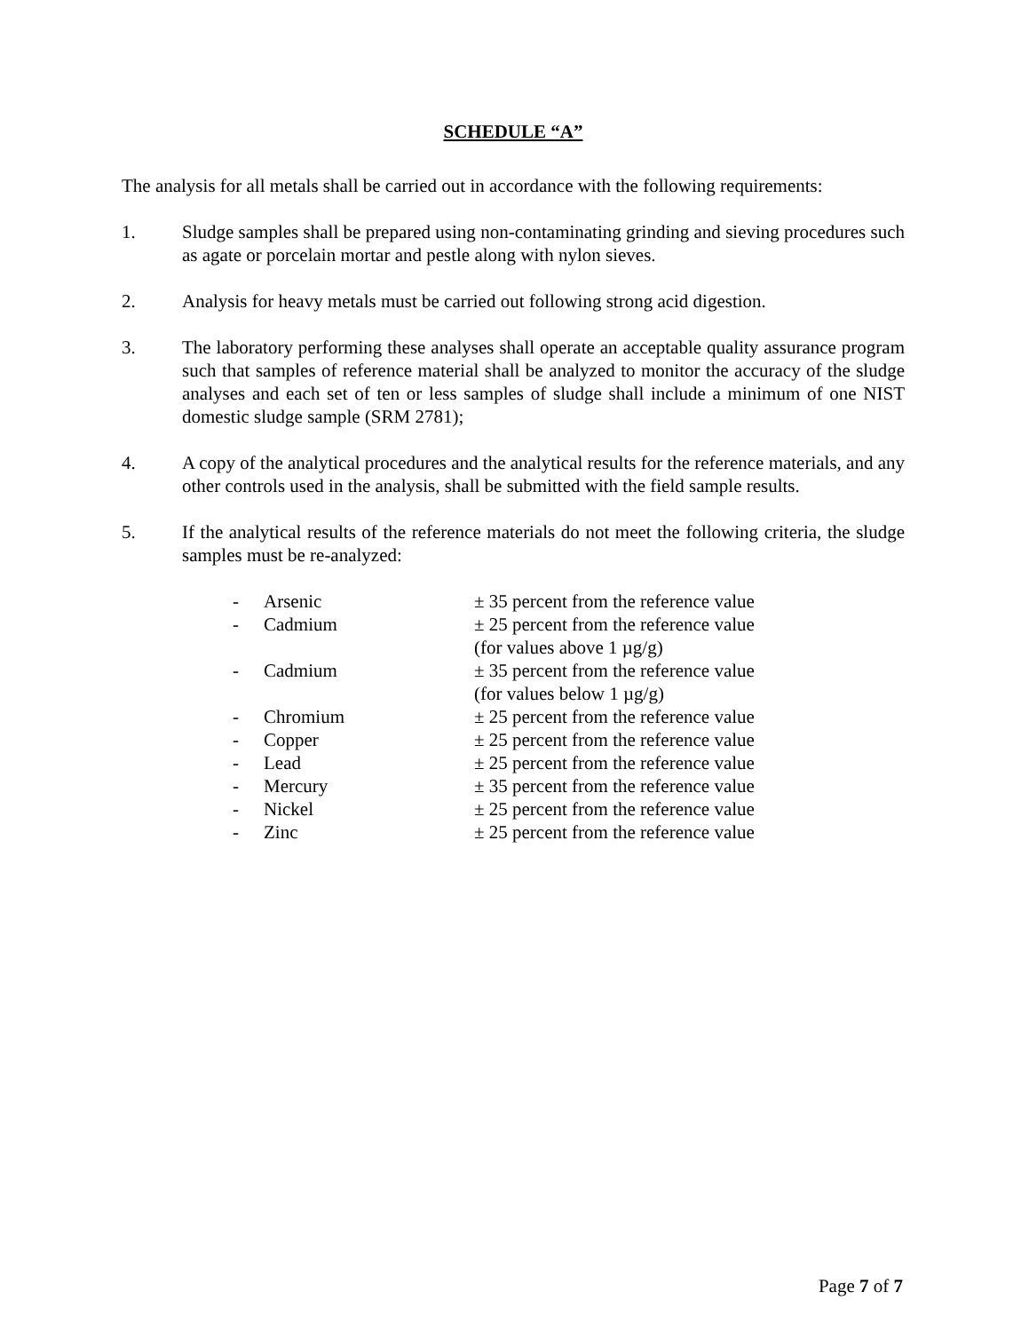SCHEDULE “A”
The analysis for all metals shall be carried out in accordance with the following requirements:
1. Sludge samples shall be prepared using non-contaminating grinding and sieving procedures such as agate or porcelain mortar and pestle along with nylon sieves.
2. Analysis for heavy metals must be carried out following strong acid digestion.
3. The laboratory performing these analyses shall operate an acceptable quality assurance program such that samples of reference material shall be analyzed to monitor the accuracy of the sludge analyses and each set of ten or less samples of sludge shall include a minimum of one NIST domestic sludge sample (SRM 2781);
4. A copy of the analytical procedures and the analytical results for the reference materials, and any other controls used in the analysis, shall be submitted with the field sample results.
5. If the analytical results of the reference materials do not meet the following criteria, the sludge samples must be re-analyzed:
| - | Arsenic | ± 35 percent from the reference value |
| - | Cadmium | ± 25 percent from the reference value (for values above 1 µg/g) |
| - | Cadmium | ± 35 percent from the reference value (for values below 1 µg/g) |
| - | Chromium | ± 25 percent from the reference value |
| - | Copper | ± 25 percent from the reference value |
| - | Lead | ± 25 percent from the reference value |
| - | Mercury | ± 35 percent from the reference value |
| - | Nickel | ± 25 percent from the reference value |
| - | Zinc | ± 25 percent from the reference value |
Page 7 of 7